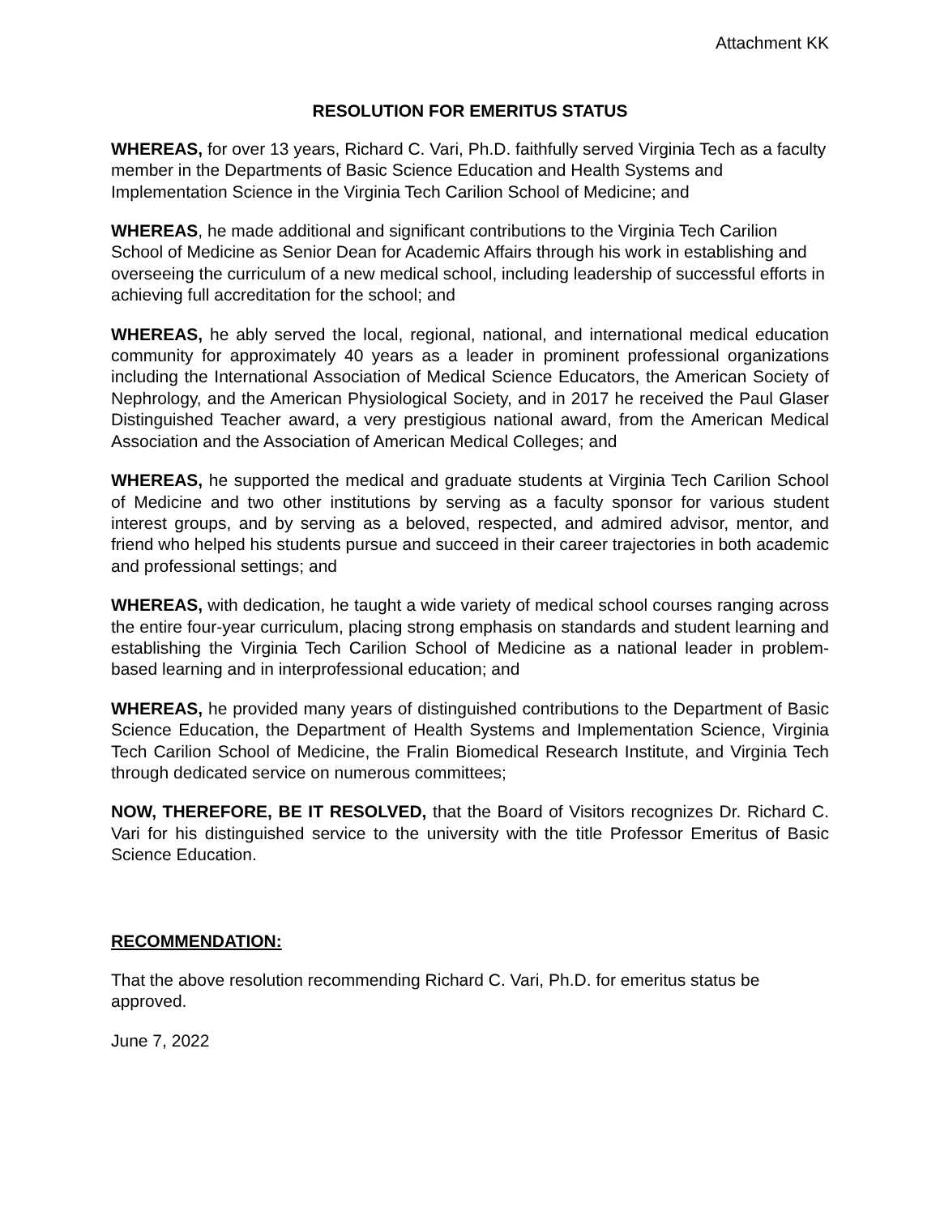Attachment KK
RESOLUTION FOR EMERITUS STATUS
WHEREAS, for over 13 years, Richard C. Vari, Ph.D. faithfully served Virginia Tech as a faculty member in the Departments of Basic Science Education and Health Systems and Implementation Science in the Virginia Tech Carilion School of Medicine; and
WHEREAS, he made additional and significant contributions to the Virginia Tech Carilion School of Medicine as Senior Dean for Academic Affairs through his work in establishing and overseeing the curriculum of a new medical school, including leadership of successful efforts in achieving full accreditation for the school; and
WHEREAS, he ably served the local, regional, national, and international medical education community for approximately 40 years as a leader in prominent professional organizations including the International Association of Medical Science Educators, the American Society of Nephrology, and the American Physiological Society, and in 2017 he received the Paul Glaser Distinguished Teacher award, a very prestigious national award, from the American Medical Association and the Association of American Medical Colleges; and
WHEREAS, he supported the medical and graduate students at Virginia Tech Carilion School of Medicine and two other institutions by serving as a faculty sponsor for various student interest groups, and by serving as a beloved, respected, and admired advisor, mentor, and friend who helped his students pursue and succeed in their career trajectories in both academic and professional settings; and
WHEREAS, with dedication, he taught a wide variety of medical school courses ranging across the entire four-year curriculum, placing strong emphasis on standards and student learning and establishing the Virginia Tech Carilion School of Medicine as a national leader in problem-based learning and in interprofessional education; and
WHEREAS, he provided many years of distinguished contributions to the Department of Basic Science Education, the Department of Health Systems and Implementation Science, Virginia Tech Carilion School of Medicine, the Fralin Biomedical Research Institute, and Virginia Tech through dedicated service on numerous committees;
NOW, THEREFORE, BE IT RESOLVED, that the Board of Visitors recognizes Dr. Richard C. Vari for his distinguished service to the university with the title Professor Emeritus of Basic Science Education.
RECOMMENDATION:
That the above resolution recommending Richard C. Vari, Ph.D. for emeritus status be approved.
June 7, 2022